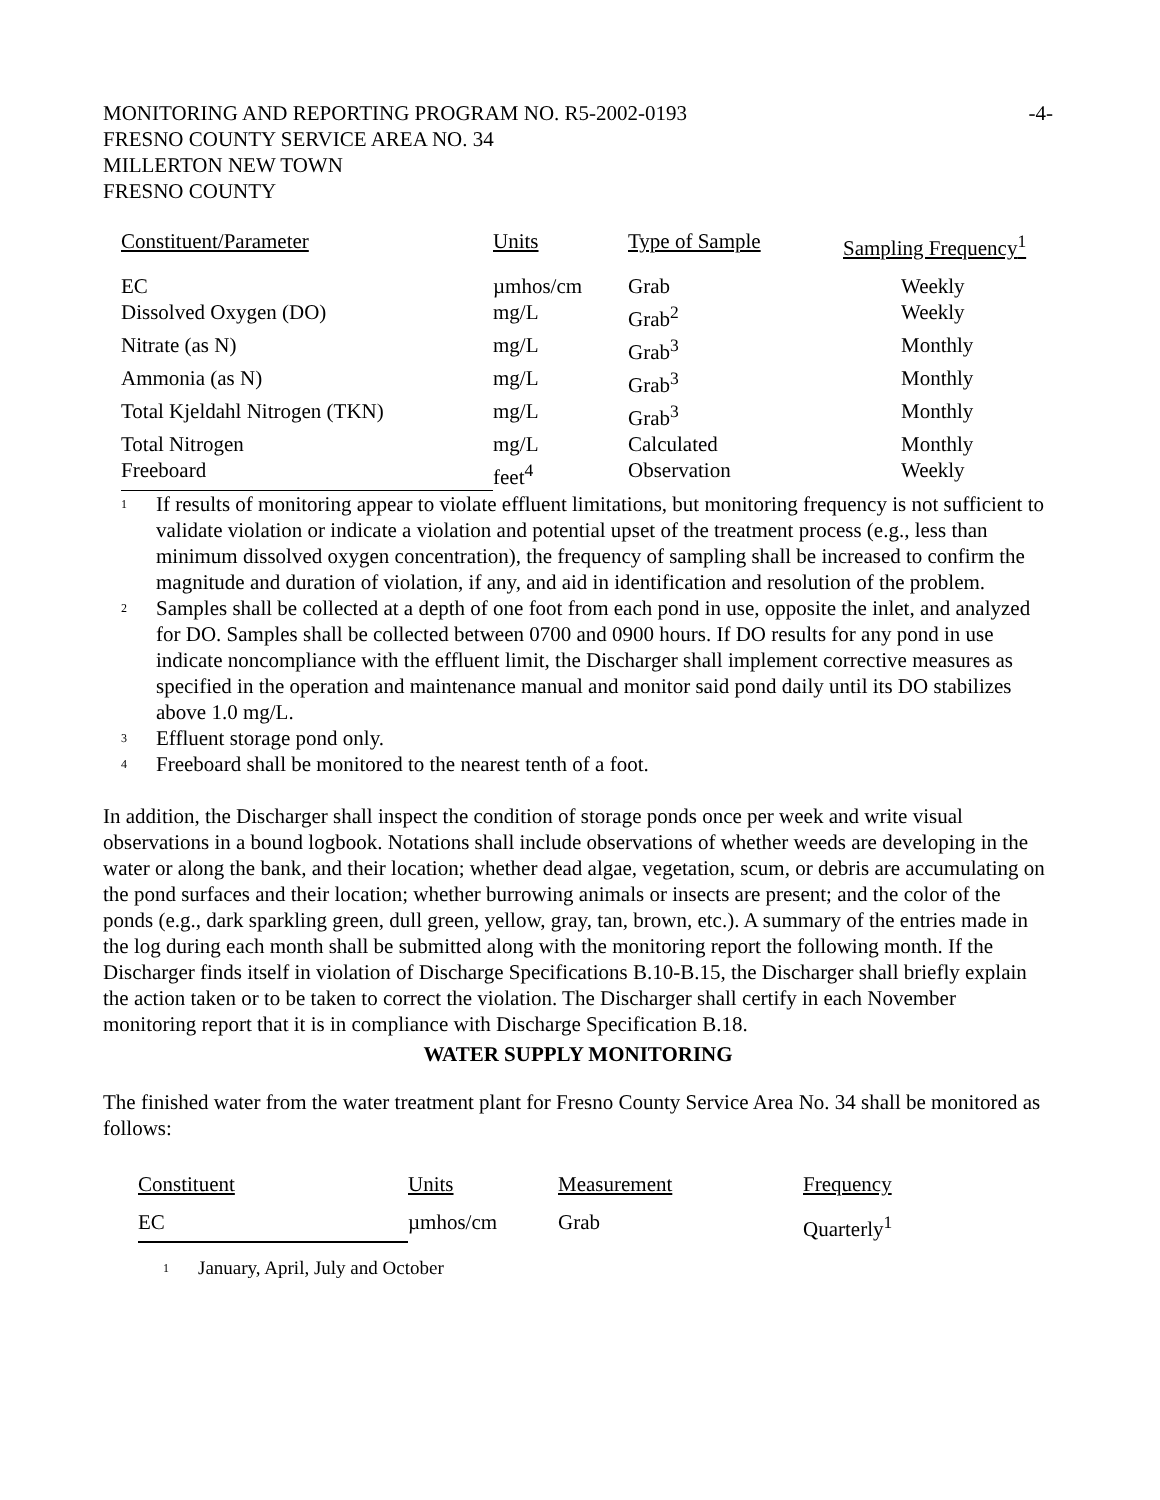MONITORING AND REPORTING PROGRAM NO. R5-2002-0193 -4-
FRESNO COUNTY SERVICE AREA NO. 34
MILLERTON NEW TOWN
FRESNO COUNTY
| Constituent/Parameter | Units | Type of Sample | Sampling Frequency<sup>1</sup> |
| --- | --- | --- | --- |
| EC | µmhos/cm | Grab | Weekly |
| Dissolved Oxygen (DO) | mg/L | Grab<sup>2</sup> | Weekly |
| Nitrate (as N) | mg/L | Grab<sup>3</sup> | Monthly |
| Ammonia (as N) | mg/L | Grab<sup>3</sup> | Monthly |
| Total Kjeldahl Nitrogen (TKN) | mg/L | Grab<sup>3</sup> | Monthly |
| Total Nitrogen | mg/L | Calculated | Monthly |
| Freeboard | feet<sup>4</sup> | Observation | Weekly |
<sup>1</sup>
If results of monitoring appear to violate effluent limitations, but monitoring frequency is not sufficient to validate violation or indicate a violation and potential upset of the treatment process (e.g., less than minimum dissolved oxygen concentration), the frequency of sampling shall be increased to confirm the magnitude and duration of violation, if any, and aid in identification and resolution of the problem.
<sup>2</sup>
Samples shall be collected at a depth of one foot from each pond in use, opposite the inlet, and analyzed for DO. Samples shall be collected between 0700 and 0900 hours. If DO results for any pond in use indicate noncompliance with the effluent limit, the Discharger shall implement corrective measures as specified in the operation and maintenance manual and monitor said pond daily until its DO stabilizes above 1.0 mg/L.
<sup>3</sup>
Effluent storage pond only.
<sup>4</sup>
Freeboard shall be monitored to the nearest tenth of a foot.
In addition, the Discharger shall inspect the condition of storage ponds once per week and write visual observations in a bound logbook. Notations shall include observations of whether weeds are developing in the water or along the bank, and their location; whether dead algae, vegetation, scum, or debris are accumulating on the pond surfaces and their location; whether burrowing animals or insects are present; and the color of the ponds (e.g., dark sparkling green, dull green, yellow, gray, tan, brown, etc.). A summary of the entries made in the log during each month shall be submitted along with the monitoring report the following month. If the Discharger finds itself in violation of Discharge Specifications B.10-B.15, the Discharger shall briefly explain the action taken or to be taken to correct the violation. The Discharger shall certify in each November monitoring report that it is in compliance with Discharge Specification B.18.
WATER SUPPLY MONITORING
The finished water from the water treatment plant for Fresno County Service Area No. 34 shall be monitored as follows:
| Constituent | Units | Measurement | Frequency |
| --- | --- | --- | --- |
| EC | µmhos/cm | Grab | Quarterly<sup>1</sup> |
<sup>1</sup>
January, April, July and October